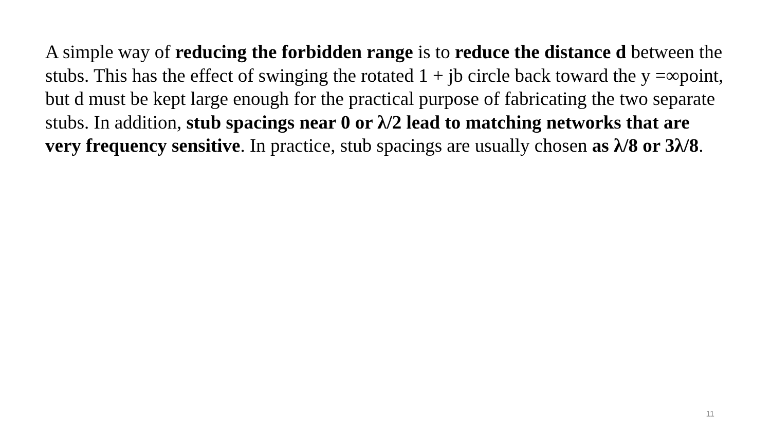A simple way of reducing the forbidden range is to reduce the distance d between the stubs. This has the effect of swinging the rotated 1 + jb circle back toward the y =∞point, but d must be kept large enough for the practical purpose of fabricating the two separate stubs. In addition, stub spacings near 0 or λ/2 lead to matching networks that are very frequency sensitive. In practice, stub spacings are usually chosen as λ/8 or 3λ/8.
11